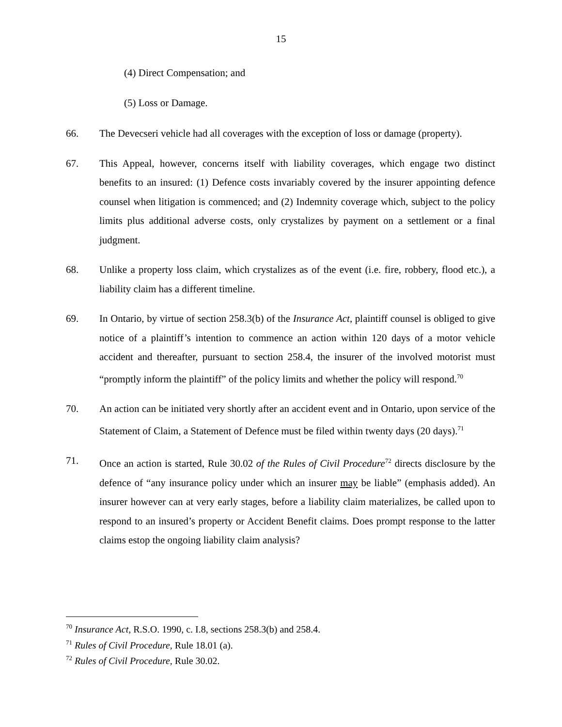15
(4) Direct Compensation; and
(5) Loss or Damage.
66. The Devecseri vehicle had all coverages with the exception of loss or damage (property).
67. This Appeal, however, concerns itself with liability coverages, which engage two distinct benefits to an insured: (1) Defence costs invariably covered by the insurer appointing defence counsel when litigation is commenced; and (2) Indemnity coverage which, subject to the policy limits plus additional adverse costs, only crystalizes by payment on a settlement or a final judgment.
68. Unlike a property loss claim, which crystalizes as of the event (i.e. fire, robbery, flood etc.), a liability claim has a different timeline.
69. In Ontario, by virtue of section 258.3(b) of the Insurance Act, plaintiff counsel is obliged to give notice of a plaintiff’s intention to commence an action within 120 days of a motor vehicle accident and thereafter, pursuant to section 258.4, the insurer of the involved motorist must “promptly inform the plaintiff” of the policy limits and whether the policy will respond.<sup>70</sup>
70. An action can be initiated very shortly after an accident event and in Ontario, upon service of the Statement of Claim, a Statement of Defence must be filed within twenty days (20 days).<sup>71</sup>
71. Once an action is started, Rule 30.02 of the Rules of Civil Procedure<sup>72</sup> directs disclosure by the defence of “any insurance policy under which an insurer may be liable” (emphasis added). An insurer however can at very early stages, before a liability claim materializes, be called upon to respond to an insured’s property or Accident Benefit claims. Does prompt response to the latter claims estop the ongoing liability claim analysis?
<sup>70</sup> Insurance Act, R.S.O. 1990, c. I.8, sections 258.3(b) and 258.4.
<sup>71</sup> Rules of Civil Procedure, Rule 18.01 (a).
<sup>72</sup> Rules of Civil Procedure, Rule 30.02.